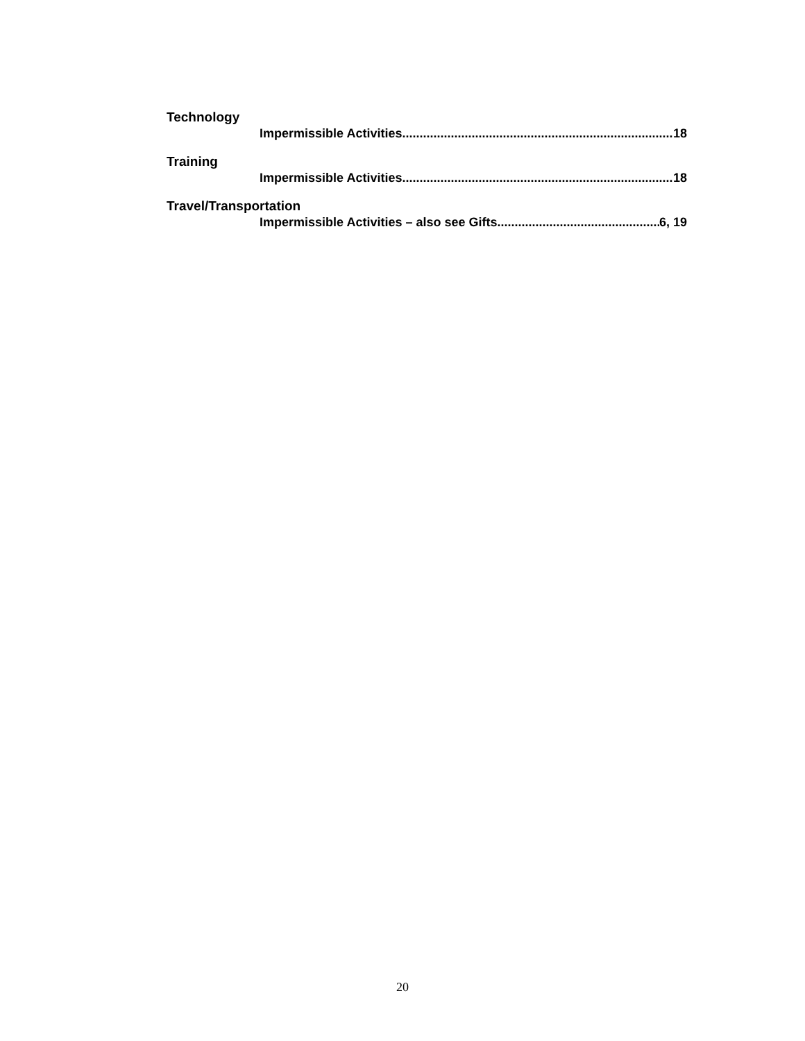Technology
Impermissible Activities 18
Training
Impermissible Activities 18
Travel/Transportation
Impermissible Activities – also see Gifts 6, 19
20